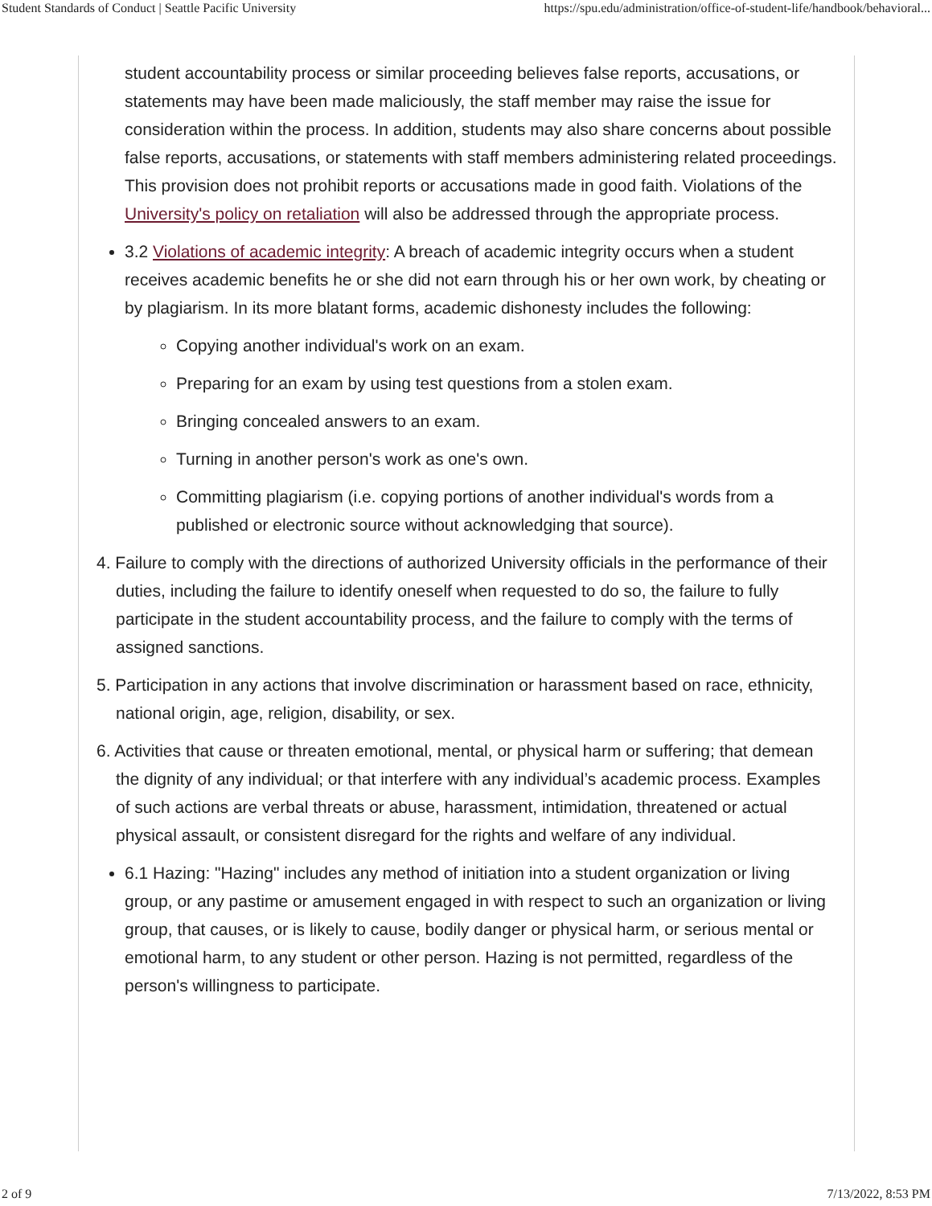Student Standards of Conduct | Seattle Pacific University https://spu.edu/administration/office-of-student-life/handbook/behavioral...
student accountability process or similar proceeding believes false reports, accusations, or statements may have been made maliciously, the staff member may raise the issue for consideration within the process. In addition, students may also share concerns about possible false reports, accusations, or statements with staff members administering related proceedings. This provision does not prohibit reports or accusations made in good faith. Violations of the University's policy on retaliation will also be addressed through the appropriate process.
3.2 Violations of academic integrity: A breach of academic integrity occurs when a student receives academic benefits he or she did not earn through his or her own work, by cheating or by plagiarism. In its more blatant forms, academic dishonesty includes the following:
Copying another individual's work on an exam.
Preparing for an exam by using test questions from a stolen exam.
Bringing concealed answers to an exam.
Turning in another person's work as one's own.
Committing plagiarism (i.e. copying portions of another individual's words from a published or electronic source without acknowledging that source).
4. Failure to comply with the directions of authorized University officials in the performance of their duties, including the failure to identify oneself when requested to do so, the failure to fully participate in the student accountability process, and the failure to comply with the terms of assigned sanctions.
5. Participation in any actions that involve discrimination or harassment based on race, ethnicity, national origin, age, religion, disability, or sex.
6. Activities that cause or threaten emotional, mental, or physical harm or suffering; that demean the dignity of any individual; or that interfere with any individual’s academic process. Examples of such actions are verbal threats or abuse, harassment, intimidation, threatened or actual physical assault, or consistent disregard for the rights and welfare of any individual.
6.1 Hazing: "Hazing" includes any method of initiation into a student organization or living group, or any pastime or amusement engaged in with respect to such an organization or living group, that causes, or is likely to cause, bodily danger or physical harm, or serious mental or emotional harm, to any student or other person. Hazing is not permitted, regardless of the person's willingness to participate.
2 of 9 7/13/2022, 8:53 PM